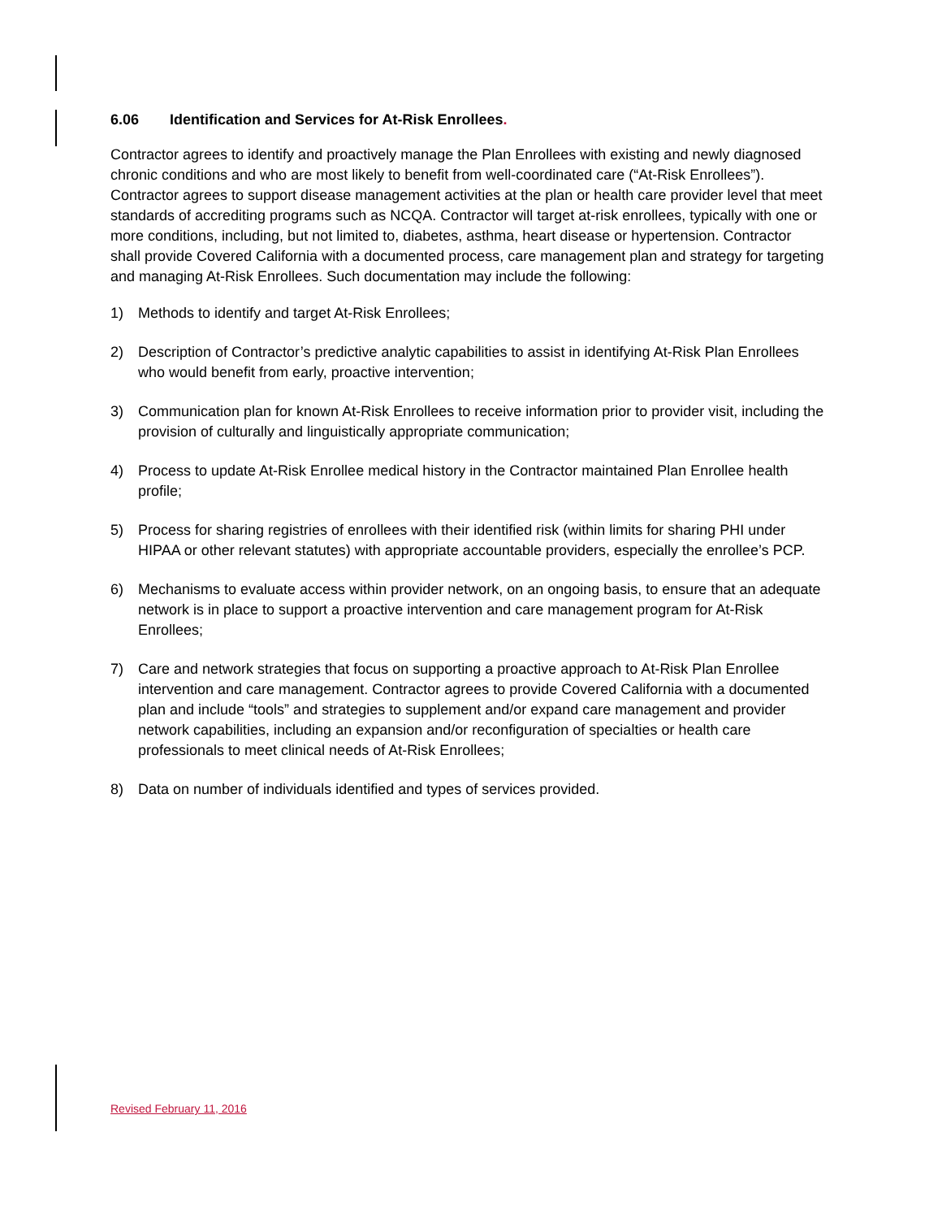6.06 Identification and Services for At-Risk Enrollees.
Contractor agrees to identify and proactively manage the Plan Enrollees with existing and newly diagnosed chronic conditions and who are most likely to benefit from well-coordinated care (“At-Risk Enrollees”). Contractor agrees to support disease management activities at the plan or health care provider level that meet standards of accrediting programs such as NCQA. Contractor will target at-risk enrollees, typically with one or more conditions, including, but not limited to, diabetes, asthma, heart disease or hypertension. Contractor shall provide Covered California with a documented process, care management plan and strategy for targeting and managing At-Risk Enrollees. Such documentation may include the following:
1) Methods to identify and target At-Risk Enrollees;
2) Description of Contractor’s predictive analytic capabilities to assist in identifying At-Risk Plan Enrollees who would benefit from early, proactive intervention;
3) Communication plan for known At-Risk Enrollees to receive information prior to provider visit, including the provision of culturally and linguistically appropriate communication;
4) Process to update At-Risk Enrollee medical history in the Contractor maintained Plan Enrollee health profile;
5) Process for sharing registries of enrollees with their identified risk (within limits for sharing PHI under HIPAA or other relevant statutes) with appropriate accountable providers, especially the enrollee’s PCP.
6) Mechanisms to evaluate access within provider network, on an ongoing basis, to ensure that an adequate network is in place to support a proactive intervention and care management program for At-Risk Enrollees;
7) Care and network strategies that focus on supporting a proactive approach to At-Risk Plan Enrollee intervention and care management. Contractor agrees to provide Covered California with a documented plan and include “tools” and strategies to supplement and/or expand care management and provider network capabilities, including an expansion and/or reconfiguration of specialties or health care professionals to meet clinical needs of At-Risk Enrollees;
8) Data on number of individuals identified and types of services provided.
Revised February 11, 2016